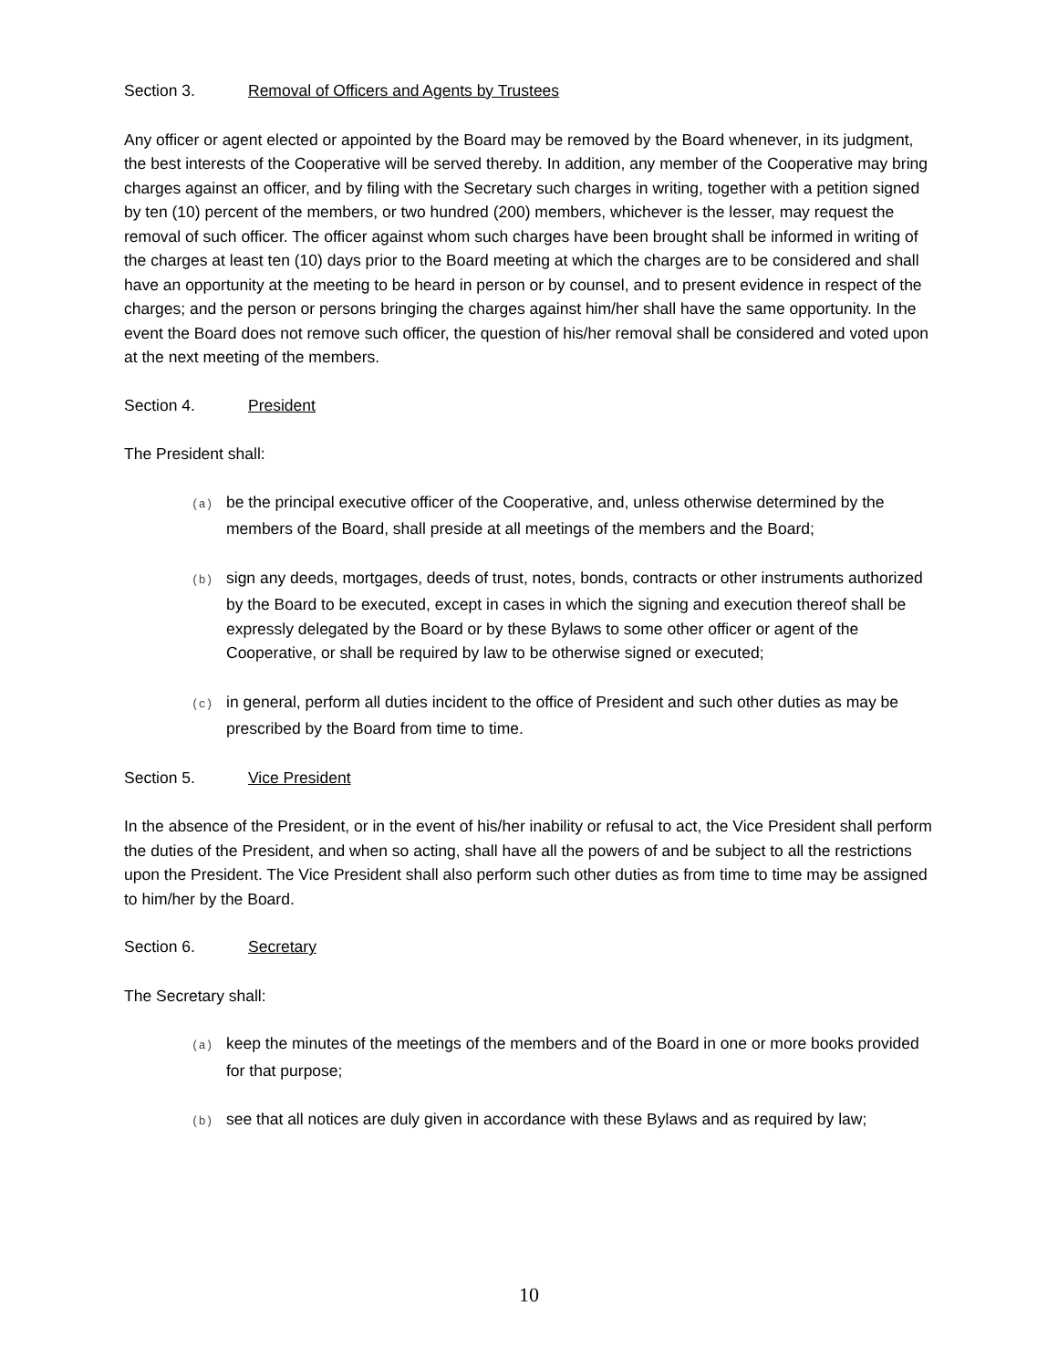Section 3. Removal of Officers and Agents by Trustees
Any officer or agent elected or appointed by the Board may be removed by the Board whenever, in its judgment, the best interests of the Cooperative will be served thereby. In addition, any member of the Cooperative may bring charges against an officer, and by filing with the Secretary such charges in writing, together with a petition signed by ten (10) percent of the members, or two hundred (200) members, whichever is the lesser, may request the removal of such officer. The officer against whom such charges have been brought shall be informed in writing of the charges at least ten (10) days prior to the Board meeting at which the charges are to be considered and shall have an opportunity at the meeting to be heard in person or by counsel, and to present evidence in respect of the charges; and the person or persons bringing the charges against him/her shall have the same opportunity. In the event the Board does not remove such officer, the question of his/her removal shall be considered and voted upon at the next meeting of the members.
Section 4. President
The President shall:
(a) be the principal executive officer of the Cooperative, and, unless otherwise determined by the members of the Board, shall preside at all meetings of the members and the Board;
(b) sign any deeds, mortgages, deeds of trust, notes, bonds, contracts or other instruments authorized by the Board to be executed, except in cases in which the signing and execution thereof shall be expressly delegated by the Board or by these Bylaws to some other officer or agent of the Cooperative, or shall be required by law to be otherwise signed or executed;
(c) in general, perform all duties incident to the office of President and such other duties as may be prescribed by the Board from time to time.
Section 5. Vice President
In the absence of the President, or in the event of his/her inability or refusal to act, the Vice President shall perform the duties of the President, and when so acting, shall have all the powers of and be subject to all the restrictions upon the President. The Vice President shall also perform such other duties as from time to time may be assigned to him/her by the Board.
Section 6. Secretary
The Secretary shall:
(a) keep the minutes of the meetings of the members and of the Board in one or more books provided for that purpose;
(b) see that all notices are duly given in accordance with these Bylaws and as required by law;
10